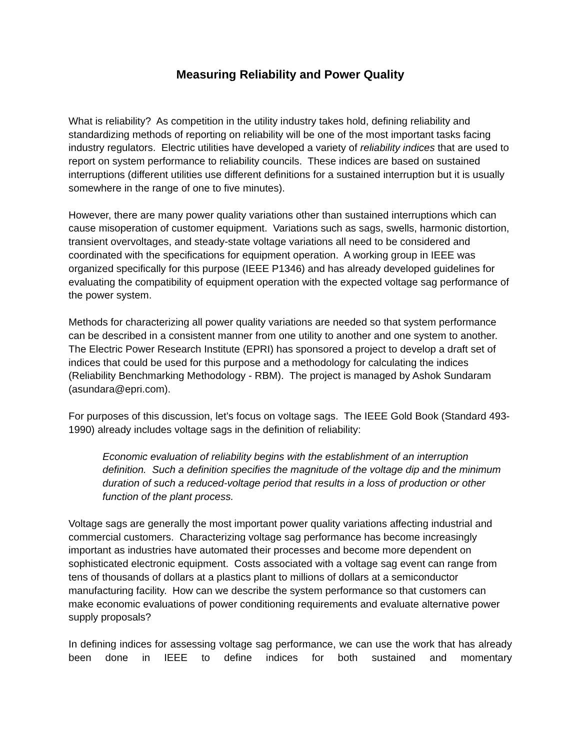Measuring Reliability and Power Quality
What is reliability? As competition in the utility industry takes hold, defining reliability and standardizing methods of reporting on reliability will be one of the most important tasks facing industry regulators. Electric utilities have developed a variety of reliability indices that are used to report on system performance to reliability councils. These indices are based on sustained interruptions (different utilities use different definitions for a sustained interruption but it is usually somewhere in the range of one to five minutes).
However, there are many power quality variations other than sustained interruptions which can cause misoperation of customer equipment. Variations such as sags, swells, harmonic distortion, transient overvoltages, and steady-state voltage variations all need to be considered and coordinated with the specifications for equipment operation. A working group in IEEE was organized specifically for this purpose (IEEE P1346) and has already developed guidelines for evaluating the compatibility of equipment operation with the expected voltage sag performance of the power system.
Methods for characterizing all power quality variations are needed so that system performance can be described in a consistent manner from one utility to another and one system to another. The Electric Power Research Institute (EPRI) has sponsored a project to develop a draft set of indices that could be used for this purpose and a methodology for calculating the indices (Reliability Benchmarking Methodology - RBM). The project is managed by Ashok Sundaram (asundara@epri.com).
For purposes of this discussion, let’s focus on voltage sags. The IEEE Gold Book (Standard 493-1990) already includes voltage sags in the definition of reliability:
Economic evaluation of reliability begins with the establishment of an interruption definition. Such a definition specifies the magnitude of the voltage dip and the minimum duration of such a reduced-voltage period that results in a loss of production or other function of the plant process.
Voltage sags are generally the most important power quality variations affecting industrial and commercial customers. Characterizing voltage sag performance has become increasingly important as industries have automated their processes and become more dependent on sophisticated electronic equipment. Costs associated with a voltage sag event can range from tens of thousands of dollars at a plastics plant to millions of dollars at a semiconductor manufacturing facility. How can we describe the system performance so that customers can make economic evaluations of power conditioning requirements and evaluate alternative power supply proposals?
In defining indices for assessing voltage sag performance, we can use the work that has already been done in IEEE to define indices for both sustained and momentary